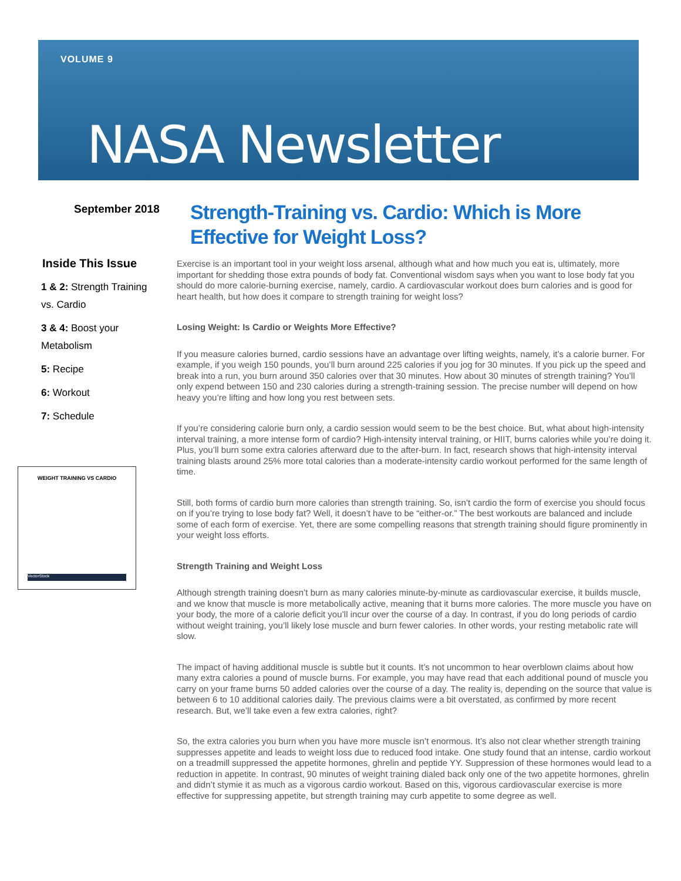VOLUME 9
NASA Newsletter
September 2018
Strength-Training vs. Cardio: Which is More Effective for Weight Loss?
Inside This Issue
1 & 2: Strength Training vs. Cardio
3 & 4: Boost your Metabolism
5: Recipe
6: Workout
7: Schedule
WEIGHT TRAINING VS CARDIO
VectorStock
Exercise is an important tool in your weight loss arsenal, although what and how much you eat is, ultimately, more important for shedding those extra pounds of body fat. Conventional wisdom says when you want to lose body fat you should do more calorie-burning exercise, namely, cardio. A cardiovascular workout does burn calories and is good for heart health, but how does it compare to strength training for weight loss?
Losing Weight: Is Cardio or Weights More Effective?
If you measure calories burned, cardio sessions have an advantage over lifting weights, namely, it’s a calorie burner. For example, if you weigh 150 pounds, you’ll burn around 225 calories if you jog for 30 minutes. If you pick up the speed and break into a run, you burn around 350 calories over that 30 minutes. How about 30 minutes of strength training? You’ll only expend between 150 and 230 calories during a strength-training session. The precise number will depend on how heavy you’re lifting and how long you rest between sets.
If you’re considering calorie burn only, a cardio session would seem to be the best choice. But, what about high-intensity interval training, a more intense form of cardio? High-intensity interval training, or HIIT, burns calories while you’re doing it. Plus, you’ll burn some extra calories afterward due to the after-burn. In fact, research shows that high-intensity interval training blasts around 25% more total calories than a moderate-intensity cardio workout performed for the same length of time.
Still, both forms of cardio burn more calories than strength training. So, isn’t cardio the form of exercise you should focus on if you’re trying to lose body fat? Well, it doesn’t have to be “either-or.” The best workouts are balanced and include some of each form of exercise. Yet, there are some compelling reasons that strength training should figure prominently in your weight loss efforts.
Strength Training and Weight Loss
Although strength training doesn’t burn as many calories minute-by-minute as cardiovascular exercise, it builds muscle, and we know that muscle is more metabolically active, meaning that it burns more calories. The more muscle you have on your body, the more of a calorie deficit you’ll incur over the course of a day. In contrast, if you do long periods of cardio without weight training, you’ll likely lose muscle and burn fewer calories. In other words, your resting metabolic rate will slow.
The impact of having additional muscle is subtle but it counts. It’s not uncommon to hear overblown claims about how many extra calories a pound of muscle burns. For example, you may have read that each additional pound of muscle you carry on your frame burns 50 added calories over the course of a day. The reality is, depending on the source that value is between 6 to 10 additional calories daily. The previous claims were a bit overstated, as confirmed by more recent research. But, we’ll take even a few extra calories, right?
So, the extra calories you burn when you have more muscle isn’t enormous. It’s also not clear whether strength training suppresses appetite and leads to weight loss due to reduced food intake. One study found that an intense, cardio workout on a treadmill suppressed the appetite hormones, ghrelin and peptide YY. Suppression of these hormones would lead to a reduction in appetite. In contrast, 90 minutes of weight training dialed back only one of the two appetite hormones, ghrelin and didn’t stymie it as much as a vigorous cardio workout. Based on this, vigorous cardiovascular exercise is more effective for suppressing appetite, but strength training may curb appetite to some degree as well.